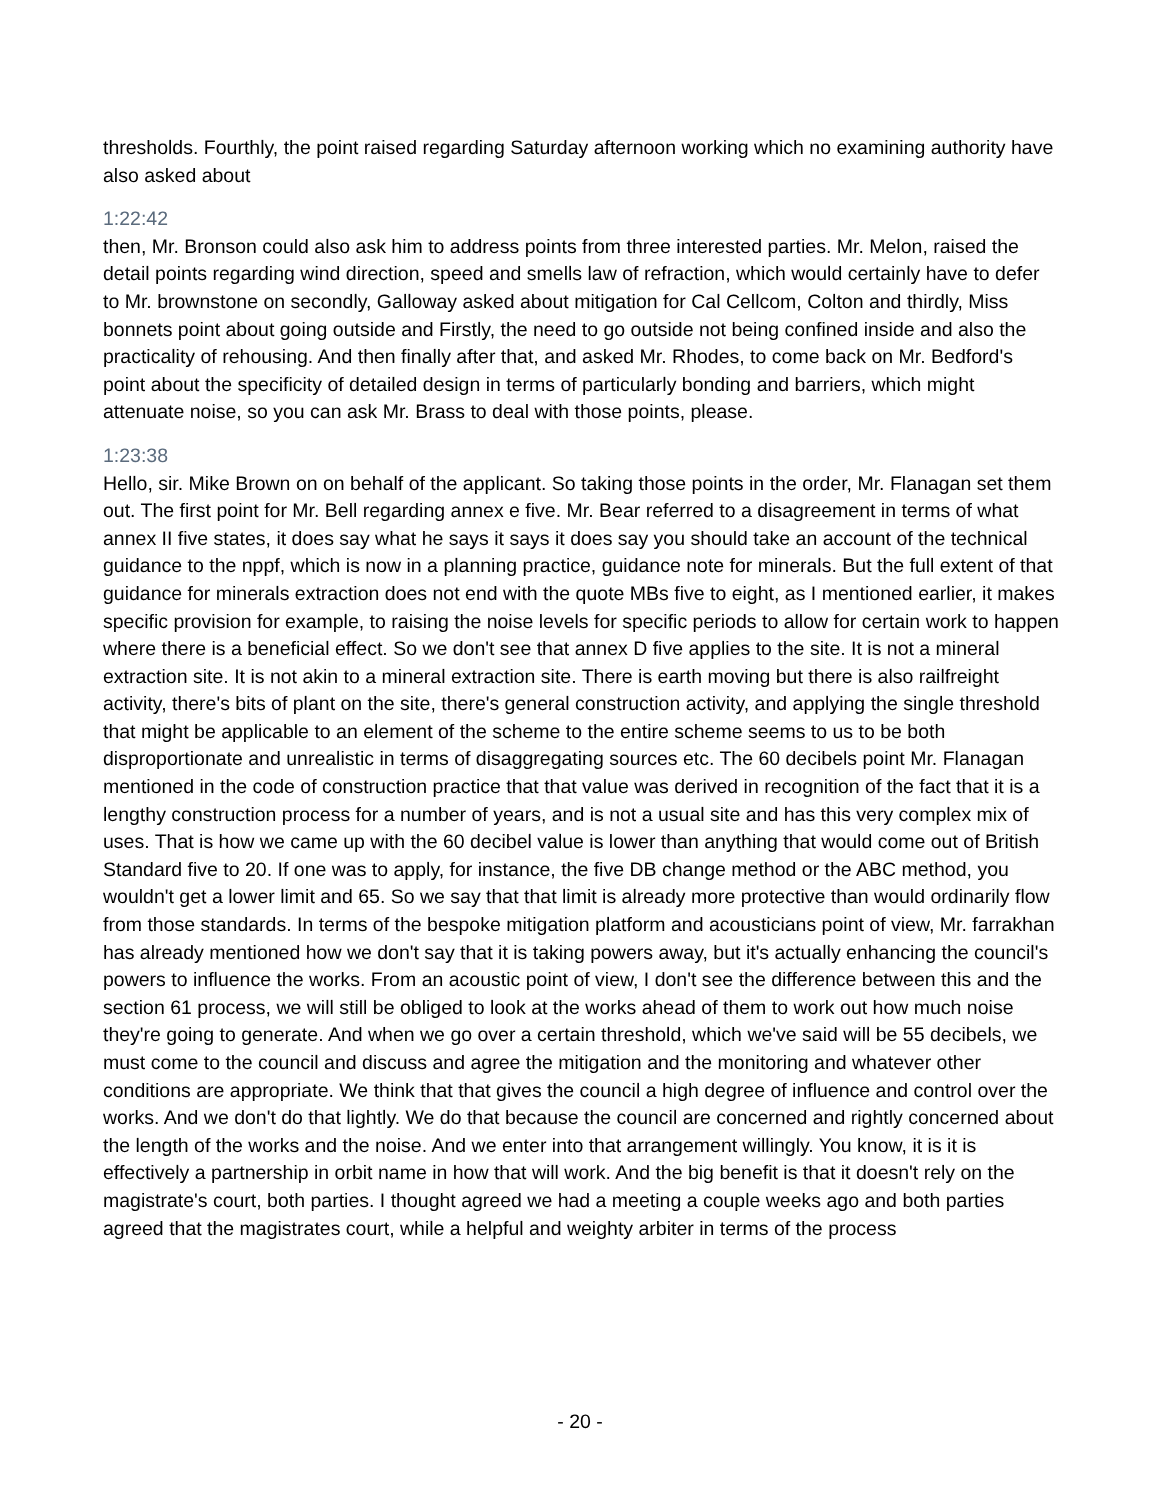thresholds. Fourthly, the point raised regarding Saturday afternoon working which no examining authority have also asked about
1:22:42
then, Mr. Bronson could also ask him to address points from three interested parties. Mr. Melon, raised the detail points regarding wind direction, speed and smells law of refraction, which would certainly have to defer to Mr. brownstone on secondly, Galloway asked about mitigation for Cal Cellcom, Colton and thirdly, Miss bonnets point about going outside and Firstly, the need to go outside not being confined inside and also the practicality of rehousing. And then finally after that, and asked Mr. Rhodes, to come back on Mr. Bedford's point about the specificity of detailed design in terms of particularly bonding and barriers, which might attenuate noise, so you can ask Mr. Brass to deal with those points, please.
1:23:38
Hello, sir. Mike Brown on on behalf of the applicant. So taking those points in the order, Mr. Flanagan set them out. The first point for Mr. Bell regarding annex e five. Mr. Bear referred to a disagreement in terms of what annex II five states, it does say what he says it says it does say you should take an account of the technical guidance to the nppf, which is now in a planning practice, guidance note for minerals. But the full extent of that guidance for minerals extraction does not end with the quote MBs five to eight, as I mentioned earlier, it makes specific provision for example, to raising the noise levels for specific periods to allow for certain work to happen where there is a beneficial effect. So we don't see that annex D five applies to the site. It is not a mineral extraction site. It is not akin to a mineral extraction site. There is earth moving but there is also railfreight activity, there's bits of plant on the site, there's general construction activity, and applying the single threshold that might be applicable to an element of the scheme to the entire scheme seems to us to be both disproportionate and unrealistic in terms of disaggregating sources etc. The 60 decibels point Mr. Flanagan mentioned in the code of construction practice that that value was derived in recognition of the fact that it is a lengthy construction process for a number of years, and is not a usual site and has this very complex mix of uses. That is how we came up with the 60 decibel value is lower than anything that would come out of British Standard five to 20. If one was to apply, for instance, the five DB change method or the ABC method, you wouldn't get a lower limit and 65. So we say that that limit is already more protective than would ordinarily flow from those standards. In terms of the bespoke mitigation platform and acousticians point of view, Mr. farrakhan has already mentioned how we don't say that it is taking powers away, but it's actually enhancing the council's powers to influence the works. From an acoustic point of view, I don't see the difference between this and the section 61 process, we will still be obliged to look at the works ahead of them to work out how much noise they're going to generate. And when we go over a certain threshold, which we've said will be 55 decibels, we must come to the council and discuss and agree the mitigation and the monitoring and whatever other conditions are appropriate. We think that that gives the council a high degree of influence and control over the works. And we don't do that lightly. We do that because the council are concerned and rightly concerned about the length of the works and the noise. And we enter into that arrangement willingly. You know, it is it is effectively a partnership in orbit name in how that will work. And the big benefit is that it doesn't rely on the magistrate's court, both parties. I thought agreed we had a meeting a couple weeks ago and both parties agreed that the magistrates court, while a helpful and weighty arbiter in terms of the process
- 20 -